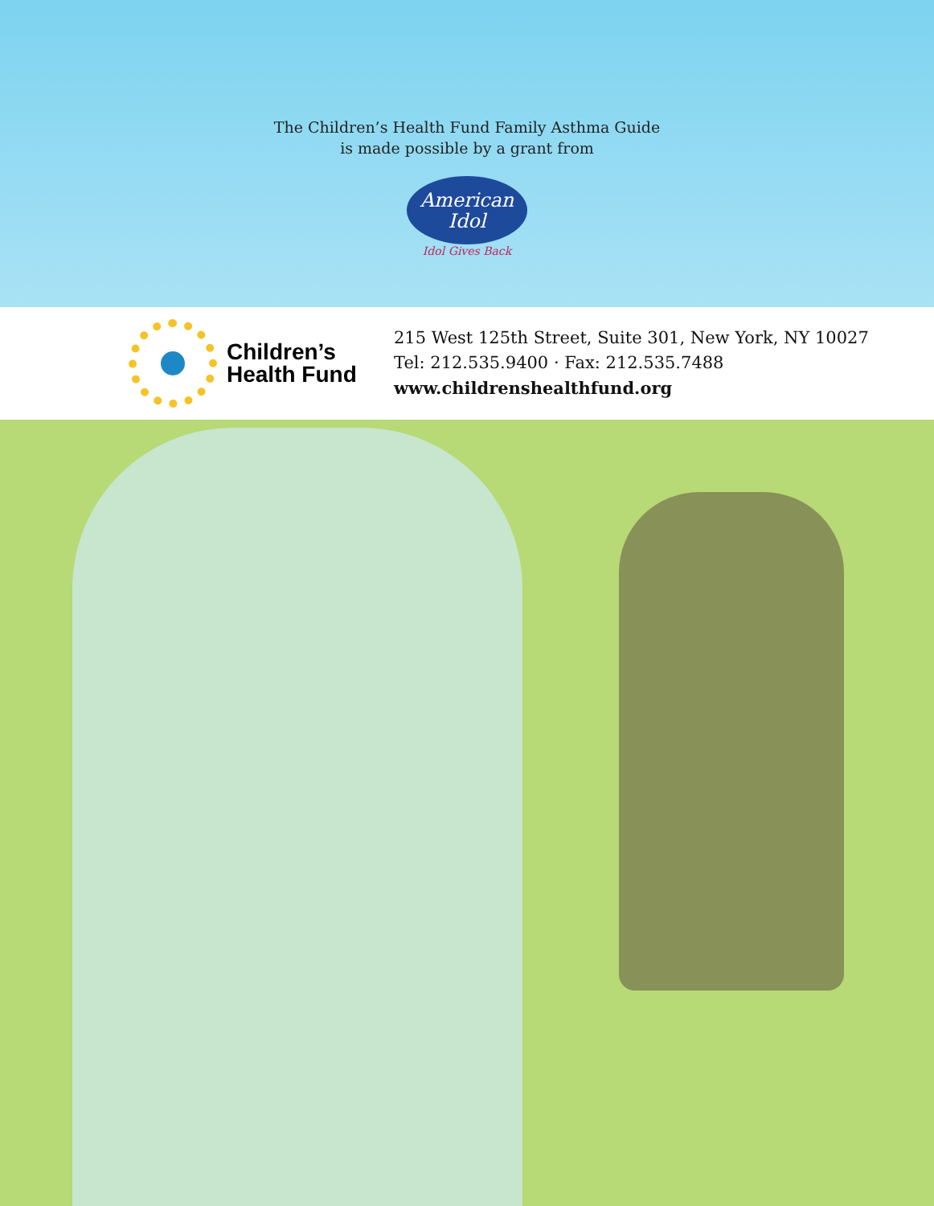The Children’s Health Fund Family Asthma Guide
is made possible by a grant from
American
Idol
Idol Gives Back
Children’s
Health Fund
215 West 125th Street, Suite 301, New York, NY 10027
Tel: 212.535.9400 · Fax: 212.535.7488
www.childrenshealthfund.org